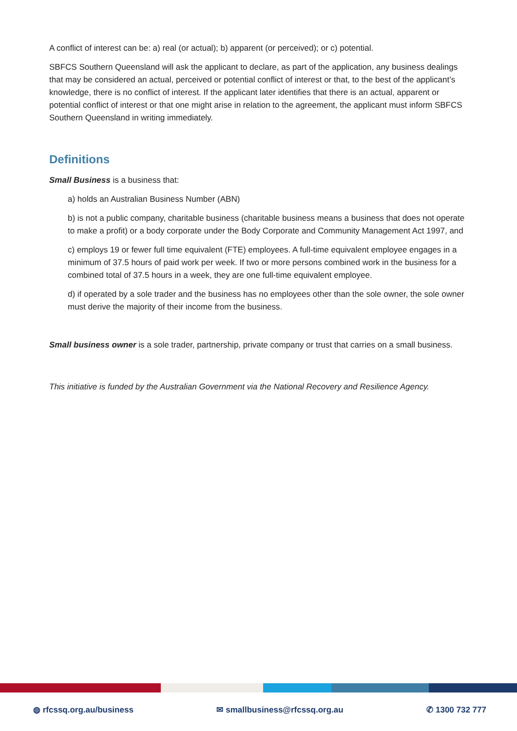A conflict of interest can be: a) real (or actual); b) apparent (or perceived); or c) potential.
SBFCS Southern Queensland will ask the applicant to declare, as part of the application, any business dealings that may be considered an actual, perceived or potential conflict of interest or that, to the best of the applicant’s knowledge, there is no conflict of interest. If the applicant later identifies that there is an actual, apparent or potential conflict of interest or that one might arise in relation to the agreement, the applicant must inform SBFCS Southern Queensland in writing immediately.
Definitions
Small Business is a business that:
a) holds an Australian Business Number (ABN)
b) is not a public company, charitable business (charitable business means a business that does not operate to make a profit) or a body corporate under the Body Corporate and Community Management Act 1997, and
c) employs 19 or fewer full time equivalent (FTE) employees. A full-time equivalent employee engages in a minimum of 37.5 hours of paid work per week. If two or more persons combined work in the business for a combined total of 37.5 hours in a week, they are one full-time equivalent employee.
d) if operated by a sole trader and the business has no employees other than the sole owner, the sole owner must derive the majority of their income from the business.
Small business owner is a sole trader, partnership, private company or trust that carries on a small business.
This initiative is funded by the Australian Government via the National Recovery and Resilience Agency.
◍ rfcssq.org.au/business ✉ smallbusiness@rfcssq.org.au ✆ 1300 732 777